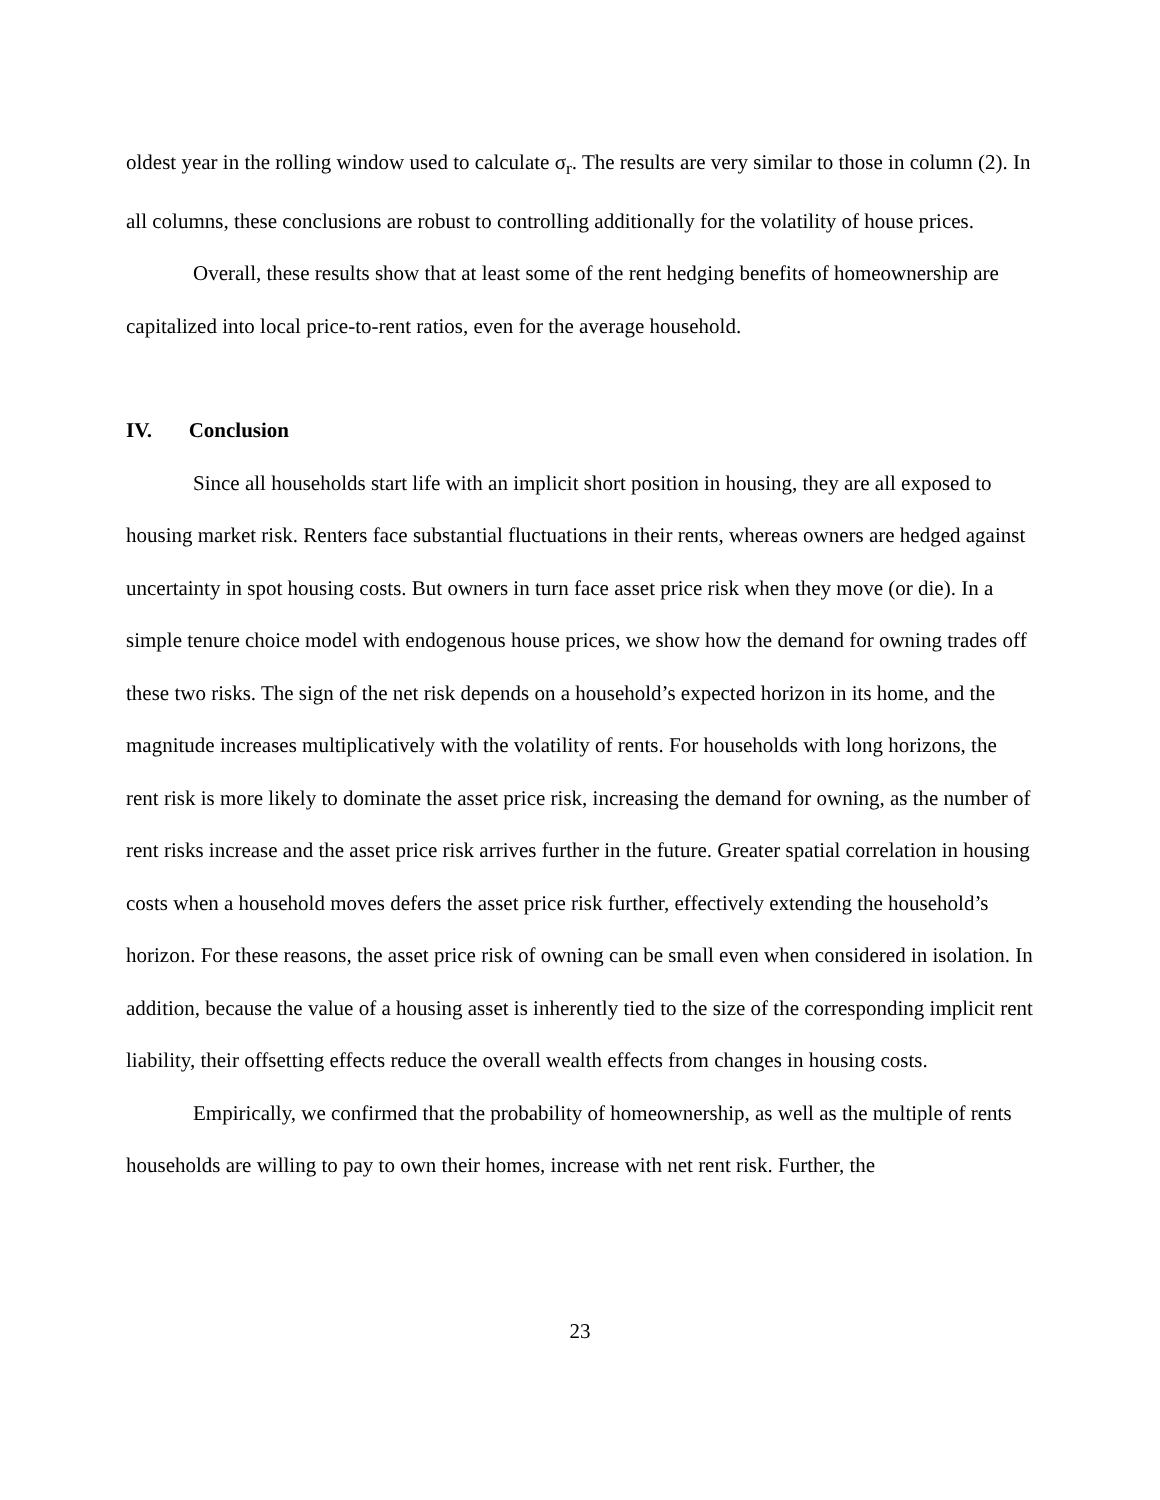oldest year in the rolling window used to calculate σ<sub>r</sub>. The results are very similar to those in column (2). In all columns, these conclusions are robust to controlling additionally for the volatility of house prices.
Overall, these results show that at least some of the rent hedging benefits of homeownership are capitalized into local price-to-rent ratios, even for the average household.
IV. Conclusion
Since all households start life with an implicit short position in housing, they are all exposed to housing market risk. Renters face substantial fluctuations in their rents, whereas owners are hedged against uncertainty in spot housing costs. But owners in turn face asset price risk when they move (or die). In a simple tenure choice model with endogenous house prices, we show how the demand for owning trades off these two risks. The sign of the net risk depends on a household’s expected horizon in its home, and the magnitude increases multiplicatively with the volatility of rents. For households with long horizons, the rent risk is more likely to dominate the asset price risk, increasing the demand for owning, as the number of rent risks increase and the asset price risk arrives further in the future. Greater spatial correlation in housing costs when a household moves defers the asset price risk further, effectively extending the household’s horizon. For these reasons, the asset price risk of owning can be small even when considered in isolation. In addition, because the value of a housing asset is inherently tied to the size of the corresponding implicit rent liability, their offsetting effects reduce the overall wealth effects from changes in housing costs.
Empirically, we confirmed that the probability of homeownership, as well as the multiple of rents households are willing to pay to own their homes, increase with net rent risk. Further, the
23